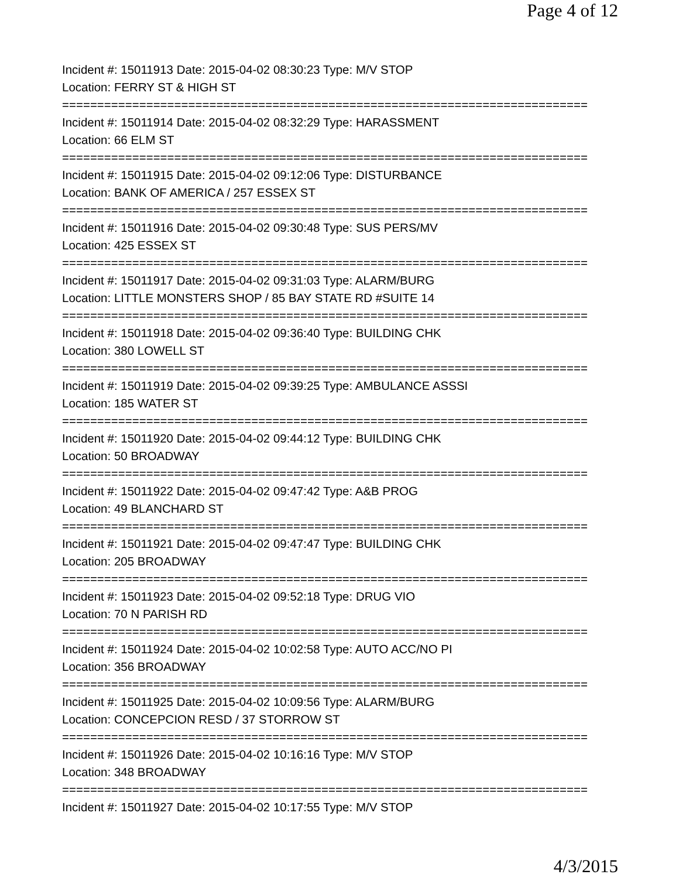Page 4 of 12
Incident #: 15011913 Date: 2015-04-02 08:30:23 Type: M/V STOP
Location: FERRY ST & HIGH ST
===========================================================================
Incident #: 15011914 Date: 2015-04-02 08:32:29 Type: HARASSMENT
Location: 66 ELM ST
===========================================================================
Incident #: 15011915 Date: 2015-04-02 09:12:06 Type: DISTURBANCE
Location: BANK OF AMERICA / 257 ESSEX ST
===========================================================================
Incident #: 15011916 Date: 2015-04-02 09:30:48 Type: SUS PERS/MV
Location: 425 ESSEX ST
===========================================================================
Incident #: 15011917 Date: 2015-04-02 09:31:03 Type: ALARM/BURG
Location: LITTLE MONSTERS SHOP / 85 BAY STATE RD #SUITE 14
===========================================================================
Incident #: 15011918 Date: 2015-04-02 09:36:40 Type: BUILDING CHK
Location: 380 LOWELL ST
===========================================================================
Incident #: 15011919 Date: 2015-04-02 09:39:25 Type: AMBULANCE ASSSI
Location: 185 WATER ST
===========================================================================
Incident #: 15011920 Date: 2015-04-02 09:44:12 Type: BUILDING CHK
Location: 50 BROADWAY
===========================================================================
Incident #: 15011922 Date: 2015-04-02 09:47:42 Type: A&B PROG
Location: 49 BLANCHARD ST
===========================================================================
Incident #: 15011921 Date: 2015-04-02 09:47:47 Type: BUILDING CHK
Location: 205 BROADWAY
===========================================================================
Incident #: 15011923 Date: 2015-04-02 09:52:18 Type: DRUG VIO
Location: 70 N PARISH RD
===========================================================================
Incident #: 15011924 Date: 2015-04-02 10:02:58 Type: AUTO ACC/NO PI
Location: 356 BROADWAY
===========================================================================
Incident #: 15011925 Date: 2015-04-02 10:09:56 Type: ALARM/BURG
Location: CONCEPCION RESD / 37 STORROW ST
===========================================================================
Incident #: 15011926 Date: 2015-04-02 10:16:16 Type: M/V STOP
Location: 348 BROADWAY
===========================================================================
Incident #: 15011927 Date: 2015-04-02 10:17:55 Type: M/V STOP
4/3/2015